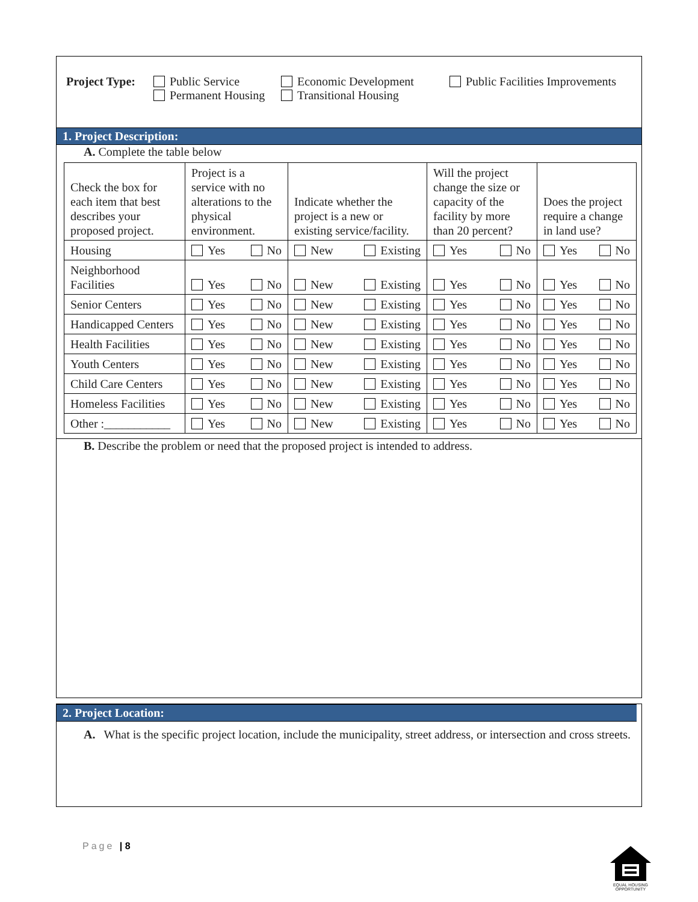Project Type:
Public Service
Permanent Housing
Economic Development
Transitional Housing
Public Facilities Improvements
1. Project Description:
A. Complete the table below
| Check the box for each item that best describes your proposed project. | Project is a service with no alterations to the physical environment. | Indicate whether the project is a new or existing service/facility. | Will the project change the size or capacity of the facility by more than 20 percent? | Does the project require a change in land use? |
| Housing | Yes No | New Existing | Yes No | Yes No |
| Neighborhood Facilities | Yes No | New Existing | Yes No | Yes No |
| Senior Centers | Yes No | New Existing | Yes No | Yes No |
| Handicapped Centers | Yes No | New Existing | Yes No | Yes No |
| Health Facilities | Yes No | New Existing | Yes No | Yes No |
| Youth Centers | Yes No | New Existing | Yes No | Yes No |
| Child Care Centers | Yes No | New Existing | Yes No | Yes No |
| Homeless Facilities | Yes No | New Existing | Yes No | Yes No |
| Other :___________ | Yes No | New Existing | Yes No | Yes No |
B. Describe the problem or need that the proposed project is intended to address.
2. Project Location:
A. What is the specific project location, include the municipality, street address, or intersection and cross streets.
Page | 8
EQUAL HOUSING OPPORTUNITY